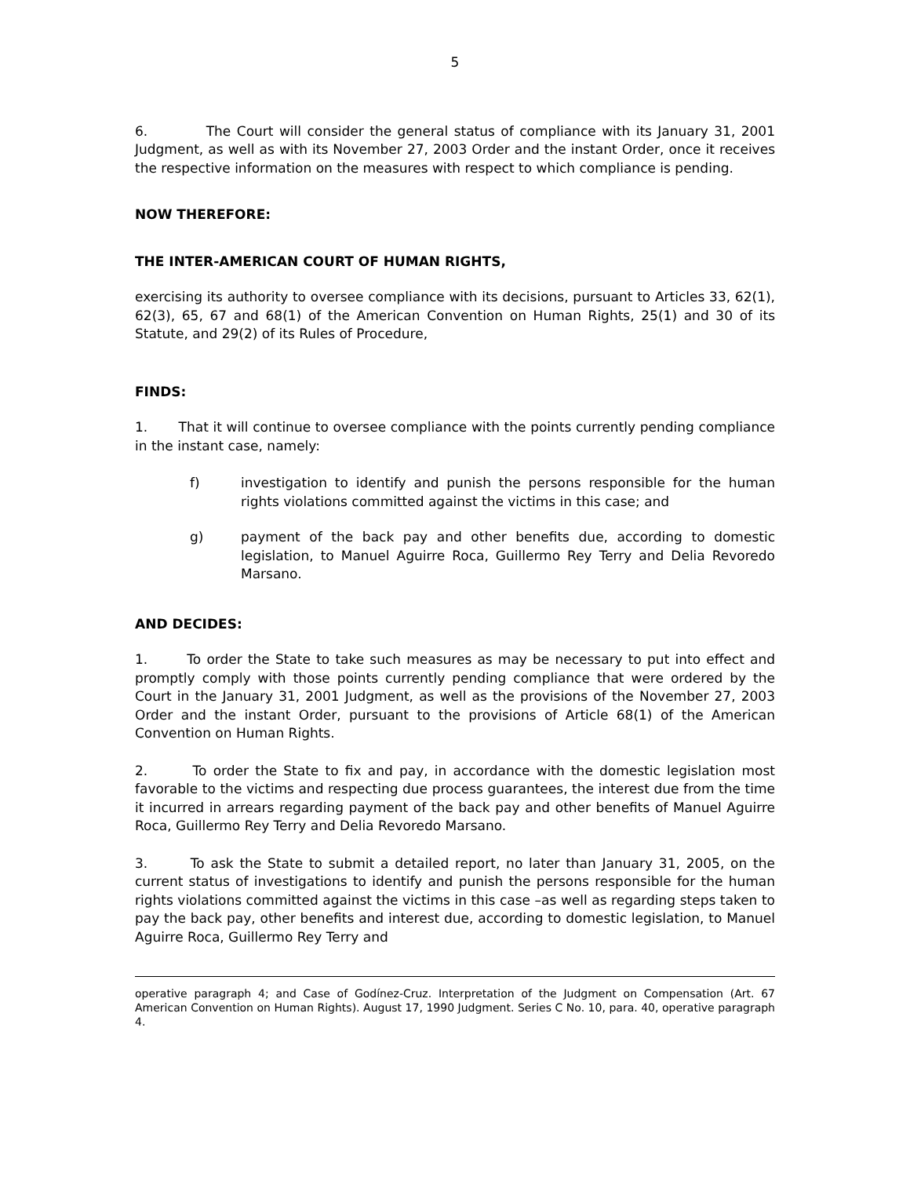5
6. The Court will consider the general status of compliance with its January 31, 2001 Judgment, as well as with its November 27, 2003 Order and the instant Order, once it receives the respective information on the measures with respect to which compliance is pending.
NOW THEREFORE:
THE INTER-AMERICAN COURT OF HUMAN RIGHTS,
exercising its authority to oversee compliance with its decisions, pursuant to Articles 33, 62(1), 62(3), 65, 67 and 68(1) of the American Convention on Human Rights, 25(1) and 30 of its Statute, and 29(2) of its Rules of Procedure,
FINDS:
1. That it will continue to oversee compliance with the points currently pending compliance in the instant case, namely:
f) investigation to identify and punish the persons responsible for the human rights violations committed against the victims in this case; and
g) payment of the back pay and other benefits due, according to domestic legislation, to Manuel Aguirre Roca, Guillermo Rey Terry and Delia Revoredo Marsano.
AND DECIDES:
1. To order the State to take such measures as may be necessary to put into effect and promptly comply with those points currently pending compliance that were ordered by the Court in the January 31, 2001 Judgment, as well as the provisions of the November 27, 2003 Order and the instant Order, pursuant to the provisions of Article 68(1) of the American Convention on Human Rights.
2. To order the State to fix and pay, in accordance with the domestic legislation most favorable to the victims and respecting due process guarantees, the interest due from the time it incurred in arrears regarding payment of the back pay and other benefits of Manuel Aguirre Roca, Guillermo Rey Terry and Delia Revoredo Marsano.
3. To ask the State to submit a detailed report, no later than January 31, 2005, on the current status of investigations to identify and punish the persons responsible for the human rights violations committed against the victims in this case –as well as regarding steps taken to pay the back pay, other benefits and interest due, according to domestic legislation, to Manuel Aguirre Roca, Guillermo Rey Terry and
operative paragraph 4; and Case of Godínez-Cruz. Interpretation of the Judgment on Compensation (Art. 67 American Convention on Human Rights). August 17, 1990 Judgment. Series C No. 10, para. 40, operative paragraph 4.